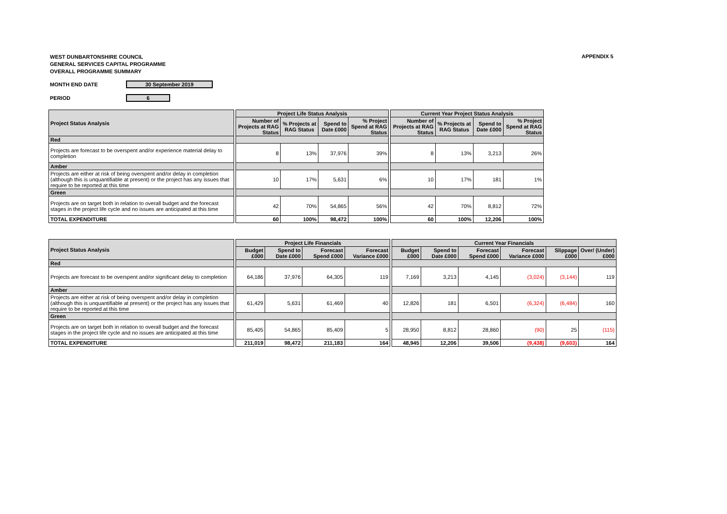WEST DUNBARTONSHIRE COUNCIL
GENERAL SERVICES CAPITAL PROGRAMME
OVERALL PROGRAMME SUMMARY
APPENDIX 5
MONTH END DATE 30 September 2019
PERIOD 6
| Project Status Analysis | | Project Life Status Analysis | | | | | Current Year Project Status Analysis | | | |
| | | Number of Projects at RAG Status | % Projects at RAG Status | Spend to Date £000 | % Project Spend at RAG Status | | Number of Projects at RAG Status | % Projects at RAG Status | Spend to Date £000 | % Project Spend at RAG Status |
| Red | | | | | | | | | | |
| Projects are forecast to be overspent and/or experience material delay to completion | | 8 | 13% | 37,976 | 39% | | 8 | 13% | 3,213 | 26% |
| Amber | | | | | | | | | | |
| Projects are either at risk of being overspent and/or delay in completion (although this is unquantifiable at present) or the project has any issues that require to be reported at this time | | 10 | 17% | 5,631 | 6% | | 10 | 17% | 181 | 1% |
| Green | | | | | | | | | | |
| Projects are on target both in relation to overall budget and the forecast stages in the project life cycle and no issues are anticipated at this time | | 42 | 70% | 54,865 | 56% | | 42 | 70% | 8,812 | 72% |
| TOTAL EXPENDITURE | | 60 | 100% | 98,472 | 100% | | 60 | 100% | 12,206 | 100% |
| Project Status Analysis | | Project Life Financials | | | | | Current Year Financials | | | | | |
| | | Budget £000 | Spend to Date £000 | Forecast Spend £000 | Forecast Variance £000 | | Budget £000 | Spend to Date £000 | Forecast Spend £000 | Forecast Variance £000 | Slippage £000 | Over/ (Under) £000 |
| Red | | | | | | | | | | | | |
| Projects are forecast to be overspent and/or significant delay to completion | | 64,186 | 37,976 | 64,305 | 119 | | 7,169 | 3,213 | 4,145 | (3,024) | (3,144) | 119 |
| Amber | | | | | | | | | | | | |
| Projects are either at risk of being overspent and/or delay in completion (although this is unquantifiable at present) or the project has any issues that require to be reported at this time | | 61,429 | 5,631 | 61,469 | 40 | | 12,826 | 181 | 6,501 | (6,324) | (6,484) | 160 |
| Green | | | | | | | | | | | | |
| Projects are on target both in relation to overall budget and the forecast stages in the project life cycle and no issues are anticipated at this time | | 85,405 | 54,865 | 85,409 | 5 | | 28,950 | 8,812 | 28,860 | (90) | 25 | (115) |
| TOTAL EXPENDITURE | | 211,019 | 98,472 | 211,183 | 164 | | 48,945 | 12,206 | 39,506 | (9,438) | (9,603) | 164 |